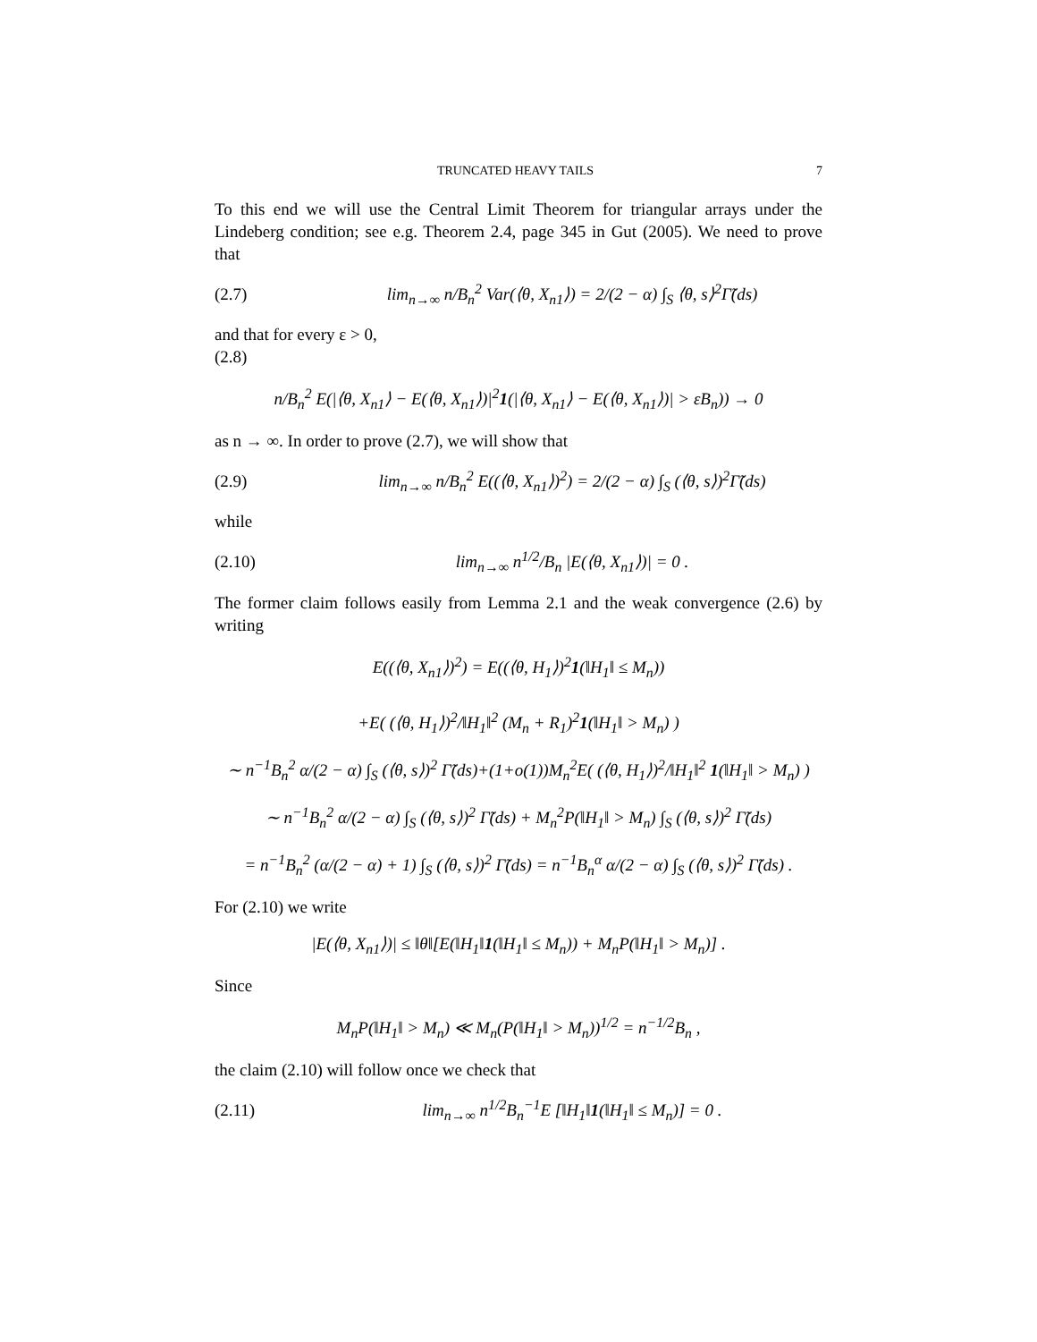TRUNCATED HEAVY TAILS 7
To this end we will use the Central Limit Theorem for triangular arrays under the Lindeberg condition; see e.g. Theorem 2.4, page 345 in Gut (2005). We need to prove that
(2.7) lim<sub>n→∞</sub> n/B<sub>n</sub><sup>2</sup> Var(⟨θ, X<sub>n1</sub>⟩) = 2/(2 − α) ∫<sub>S</sub> ⟨θ, s⟩<sup>2</sup>Γ̃(ds)
and that for every ε > 0,
(2.8)
n/B<sub>n</sub><sup>2</sup> E(|⟨θ, X<sub>n1</sub>⟩ − E(⟨θ, X<sub>n1</sub>⟩)|<sup>2</sup>1(|⟨θ, X<sub>n1</sub>⟩ − E(⟨θ, X<sub>n1</sub>⟩)| > εB<sub>n</sub>)) → 0
as n → ∞. In order to prove (2.7), we will show that
(2.9) lim<sub>n→∞</sub> n/B<sub>n</sub><sup>2</sup> E((⟨θ, X<sub>n1</sub>⟩)<sup>2</sup>) = 2/(2 − α) ∫<sub>S</sub> (⟨θ, s⟩)<sup>2</sup>Γ̃(ds)
while
(2.10) lim<sub>n→∞</sub> n<sup>1/2</sup>/B<sub>n</sub> |E(⟨θ, X<sub>n1</sub>⟩)| = 0 .
The former claim follows easily from Lemma 2.1 and the weak convergence (2.6) by writing
E((⟨θ, X<sub>n1</sub>⟩)<sup>2</sup>) = E((⟨θ, H<sub>1</sub>⟩)<sup>2</sup>1(‖H<sub>1</sub>‖ ≤ M<sub>n</sub>))
+E( (⟨θ, H<sub>1</sub>⟩)<sup>2</sup>/‖H<sub>1</sub>‖<sup>2</sup> (M<sub>n</sub> + R<sub>1</sub>)<sup>2</sup>1(‖H<sub>1</sub>‖ > M<sub>n</sub>) )
∼ n<sup>−1</sup>B<sub>n</sub><sup>2</sup> α/(2 − α) ∫<sub>S</sub> (⟨θ, s⟩)<sup>2</sup> Γ̃(ds)+(1+o(1))M<sub>n</sub><sup>2</sup>E( (⟨θ, H<sub>1</sub>⟩)<sup>2</sup>/‖H<sub>1</sub>‖<sup>2</sup> 1(‖H<sub>1</sub>‖ > M<sub>n</sub>) )
∼ n<sup>−1</sup>B<sub>n</sub><sup>2</sup> α/(2 − α) ∫<sub>S</sub> (⟨θ, s⟩)<sup>2</sup> Γ̃(ds) + M<sub>n</sub><sup>2</sup>P(‖H<sub>1</sub>‖ > M<sub>n</sub>) ∫<sub>S</sub> (⟨θ, s⟩)<sup>2</sup> Γ̃(ds)
= n<sup>−1</sup>B<sub>n</sub><sup>2</sup> (α/(2 − α) + 1) ∫<sub>S</sub> (⟨θ, s⟩)<sup>2</sup> Γ̃(ds) = n<sup>−1</sup>B<sub>n</sub><sup>α</sup> α/(2 − α) ∫<sub>S</sub> (⟨θ, s⟩)<sup>2</sup> Γ̃(ds) .
For (2.10) we write
|E(⟨θ, X<sub>n1</sub>⟩)| ≤ ‖θ‖[E(‖H<sub>1</sub>‖1(‖H<sub>1</sub>‖ ≤ M<sub>n</sub>)) + M<sub>n</sub>P(‖H<sub>1</sub>‖ > M<sub>n</sub>)] .
Since
M<sub>n</sub>P(‖H<sub>1</sub>‖ > M<sub>n</sub>) ≪ M<sub>n</sub>(P(‖H<sub>1</sub>‖ > M<sub>n</sub>))<sup>1/2</sup> = n<sup>−1/2</sup>B<sub>n</sub> ,
the claim (2.10) will follow once we check that
(2.11) lim<sub>n→∞</sub> n<sup>1/2</sup>B<sub>n</sub><sup>−1</sup>E [‖H<sub>1</sub>‖1(‖H<sub>1</sub>‖ ≤ M<sub>n</sub>)] = 0 .